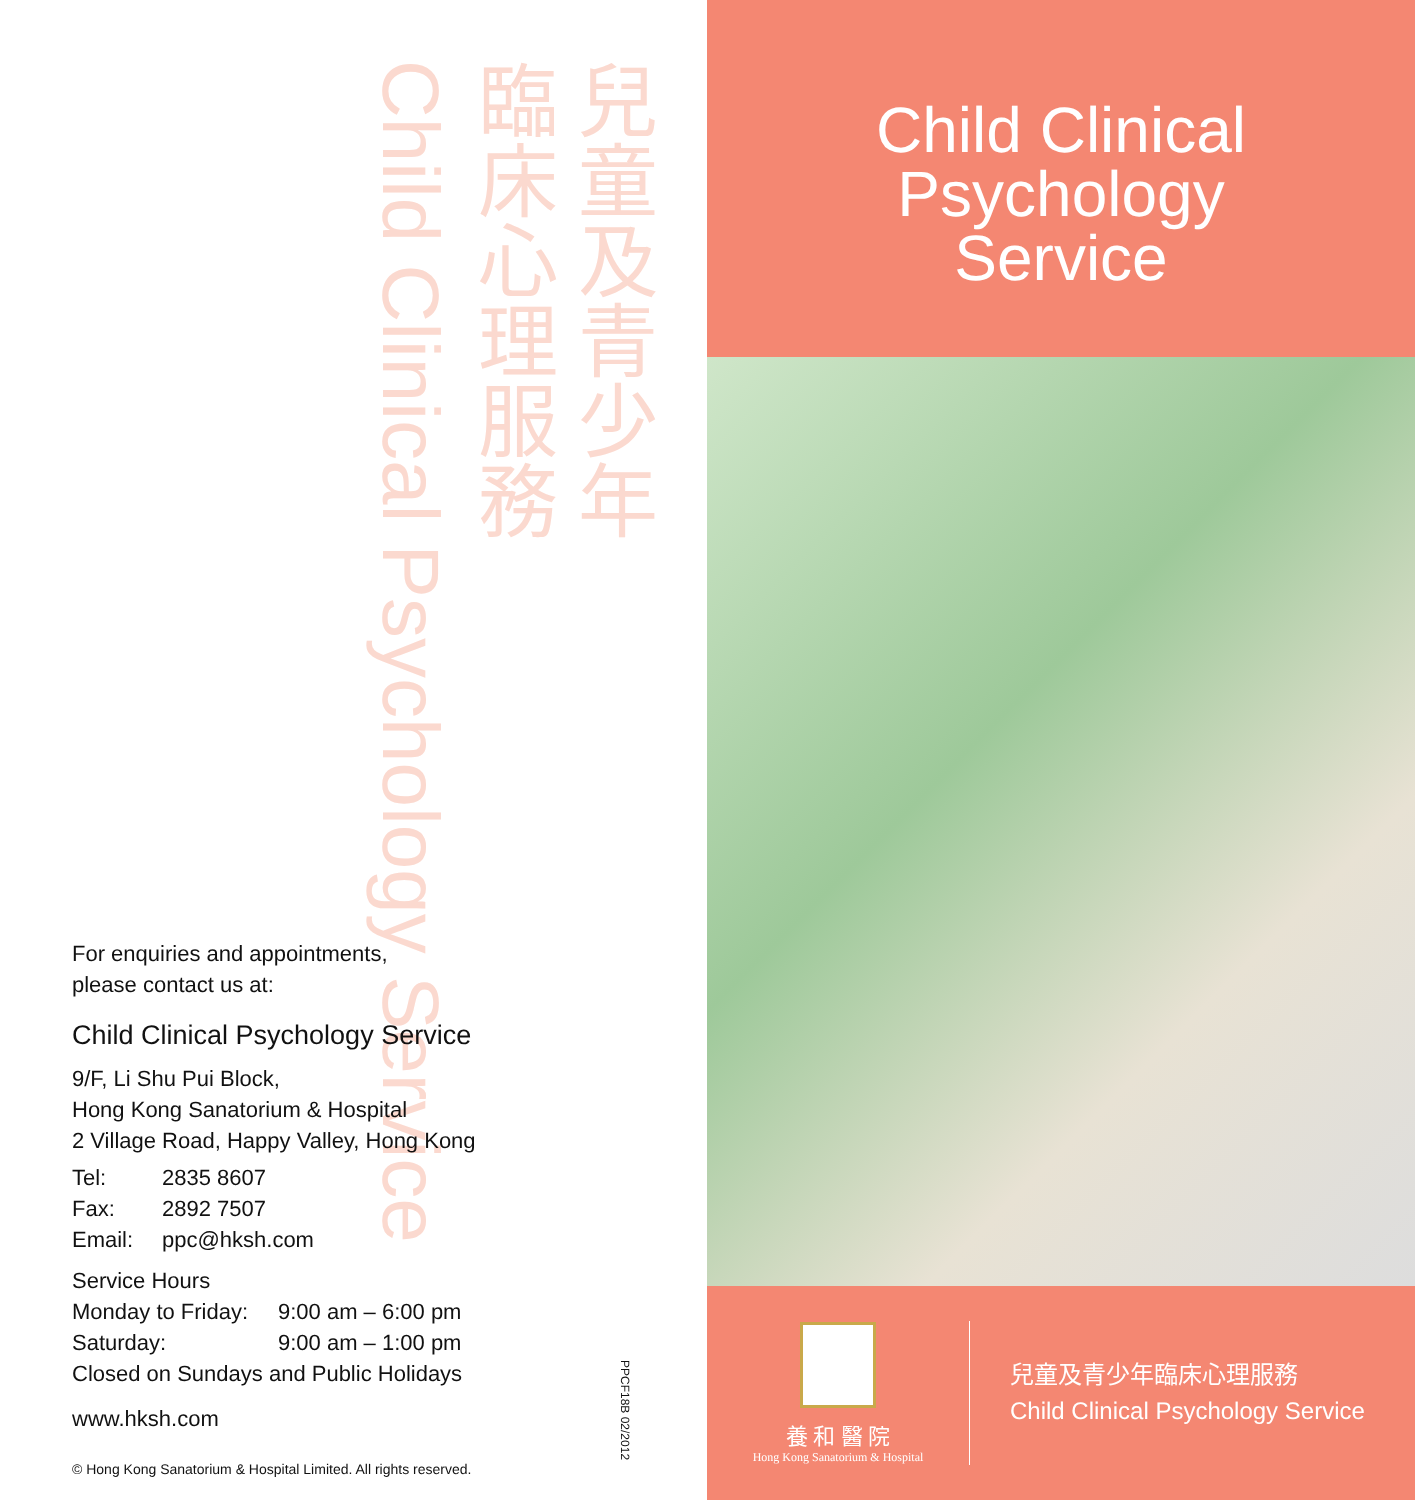兒童及青少年
臨床心理服務
Child Clinical Psychology Service
For enquiries and appointments,
please contact us at:
Child Clinical Psychology Service
9/F, Li Shu Pui Block,
Hong Kong Sanatorium & Hospital
2 Village Road, Happy Valley, Hong Kong
Tel: 2835 8607
Fax: 2892 7507
Email: ppc@hksh.com
Service Hours
Monday to Friday: 9:00 am – 6:00 pm
Saturday: 9:00 am – 1:00 pm
Closed on Sundays and Public Holidays
www.hksh.com
© Hong Kong Sanatorium & Hospital Limited. All rights reserved.
PPCF18B 02/2012
Child Clinical
Psychology
Service
養 和 醫 院
Hong Kong Sanatorium & Hospital
兒童及青少年臨床心理服務
Child Clinical Psychology Service